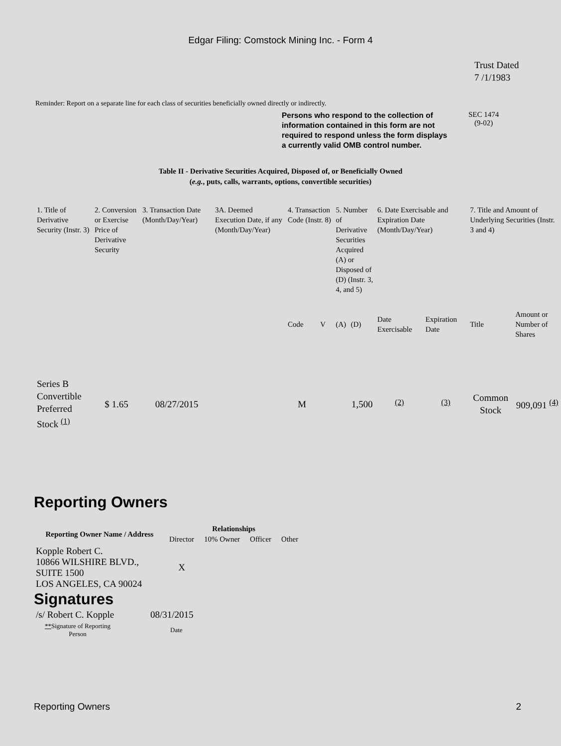Edgar Filing: Comstock Mining Inc. - Form 4
Trust Dated
7 /1/1983
Reminder: Report on a separate line for each class of securities beneficially owned directly or indirectly.
Persons who respond to the collection of information contained in this form are not required to respond unless the form displays a currently valid OMB control number.
SEC 1474
(9-02)
Table II - Derivative Securities Acquired, Disposed of, or Beneficially Owned
(e.g., puts, calls, warrants, options, convertible securities)
| 1. Title of Derivative Security (Instr. 3) | 2. Conversion or Exercise Price of Derivative Security | 3. Transaction Date (Month/Day/Year) | 3A. Deemed Execution Date, if any (Month/Day/Year) | 4. Transaction Code (Instr. 8) | | 5. Number of Derivative Securities Acquired (A) or Disposed of (D) (Instr. 3, 4, and 5) | | 6. Date Exercisable and Expiration Date (Month/Day/Year) | | 7. Title and Amount of Underlying Securities (Instr. 3 and 4) | |
| --- | --- | --- | --- | --- | --- | --- | --- | --- | --- | --- | --- |
| | | | | Code | V | (A) | (D) | Date Exercisable | Expiration Date | Title | Amount or Number of Shares |
| Series B Convertible Preferred Stock <sup>(1)</sup> | $ 1.65 | 08/27/2015 | | M | | | 1,500 | <sup>(2)</sup> | <sup>(3)</sup> | Common Stock | 909,091 <sup>(4)</sup> |
Reporting Owners
| Reporting Owner Name / Address | Relationships | | | |
| --- | --- | --- | --- | --- |
| | Director | 10% Owner | Officer | Other |
| Kopple Robert C. 10866 WILSHIRE BLVD., SUITE 1500 LOS ANGELES, CA 90024 | X | | | |
Signatures
| /s/ Robert C. Kopple | 08/31/2015 |
| ** Signature of Reporting Person | Date |
Reporting Owners 2